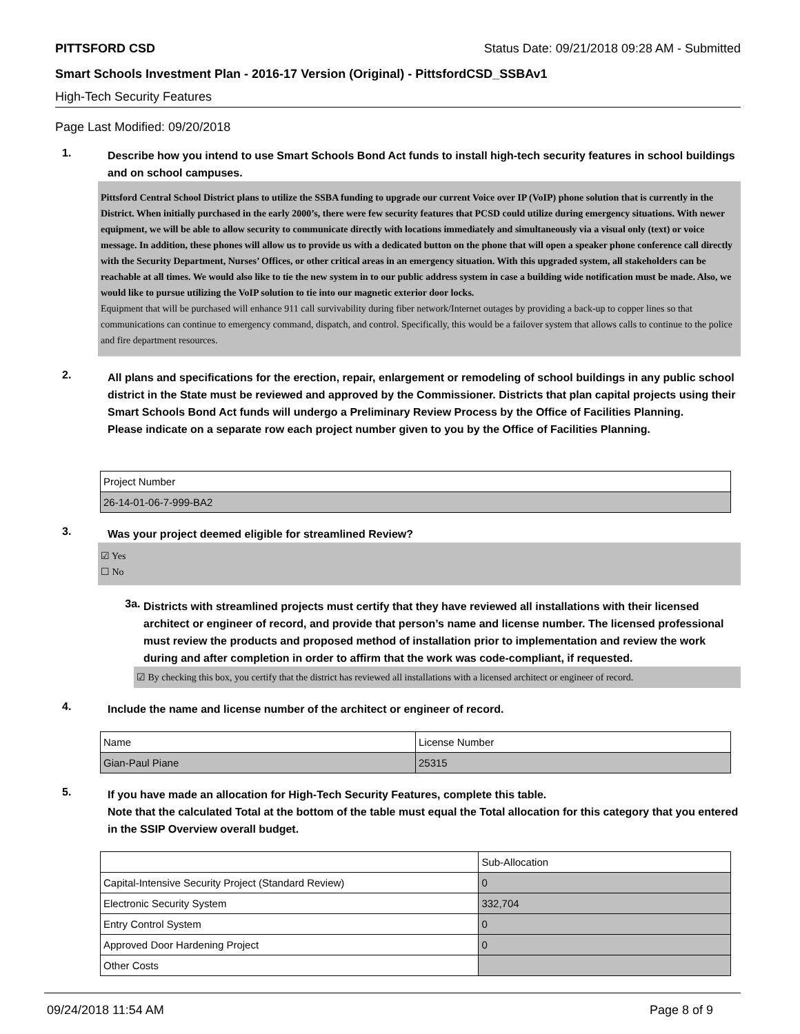PITTSFORD CSD Status Date: 09/21/2018 09:28 AM - Submitted
Smart Schools Investment Plan - 2016-17 Version (Original) - PittsfordCSD_SSBAv1
High-Tech Security Features
Page Last Modified: 09/20/2018
1.
Describe how you intend to use Smart Schools Bond Act funds to install high-tech security features in school buildings and on school campuses.
Pittsford Central School District plans to utilize the SSBA funding to upgrade our current Voice over IP (VoIP) phone solution that is currently in the District. When initially purchased in the early 2000’s, there were few security features that PCSD could utilize during emergency situations. With newer equipment, we will be able to allow security to communicate directly with locations immediately and simultaneously via a visual only (text) or voice message. In addition, these phones will allow us to provide us with a dedicated button on the phone that will open a speaker phone conference call directly with the Security Department, Nurses’ Offices, or other critical areas in an emergency situation. With this upgraded system, all stakeholders can be reachable at all times. We would also like to tie the new system in to our public address system in case a building wide notification must be made. Also, we would like to pursue utilizing the VoIP solution to tie into our magnetic exterior door locks.
Equipment that will be purchased will enhance 911 call survivability during fiber network/Internet outages by providing a back-up to copper lines so that communications can continue to emergency command, dispatch, and control. Specifically, this would be a failover system that allows calls to continue to the police and fire department resources.
2.
All plans and specifications for the erection, repair, enlargement or remodeling of school buildings in any public school district in the State must be reviewed and approved by the Commissioner. Districts that plan capital projects using their Smart Schools Bond Act funds will undergo a Preliminary Review Process by the Office of Facilities Planning.
Please indicate on a separate row each project number given to you by the Office of Facilities Planning.
| Project Number |
| 26-14-01-06-7-999-BA2 |
3.
Was your project deemed eligible for streamlined Review?
☑ Yes
☐ No
3a.
Districts with streamlined projects must certify that they have reviewed all installations with their licensed architect or engineer of record, and provide that person’s name and license number. The licensed professional must review the products and proposed method of installation prior to implementation and review the work during and after completion in order to affirm that the work was code-compliant, if requested.
☑ By checking this box, you certify that the district has reviewed all installations with a licensed architect or engineer of record.
4.
Include the name and license number of the architect or engineer of record.
| Name | License Number |
| Gian-Paul Piane | 25315 |
5.
If you have made an allocation for High-Tech Security Features, complete this table.
Note that the calculated Total at the bottom of the table must equal the Total allocation for this category that you entered in the SSIP Overview overall budget.
| | Sub-Allocation |
| Capital-Intensive Security Project (Standard Review) | 0 |
| Electronic Security System | 332,704 |
| Entry Control System | 0 |
| Approved Door Hardening Project | 0 |
| Other Costs | |
09/24/2018 11:54 AM Page 8 of 9